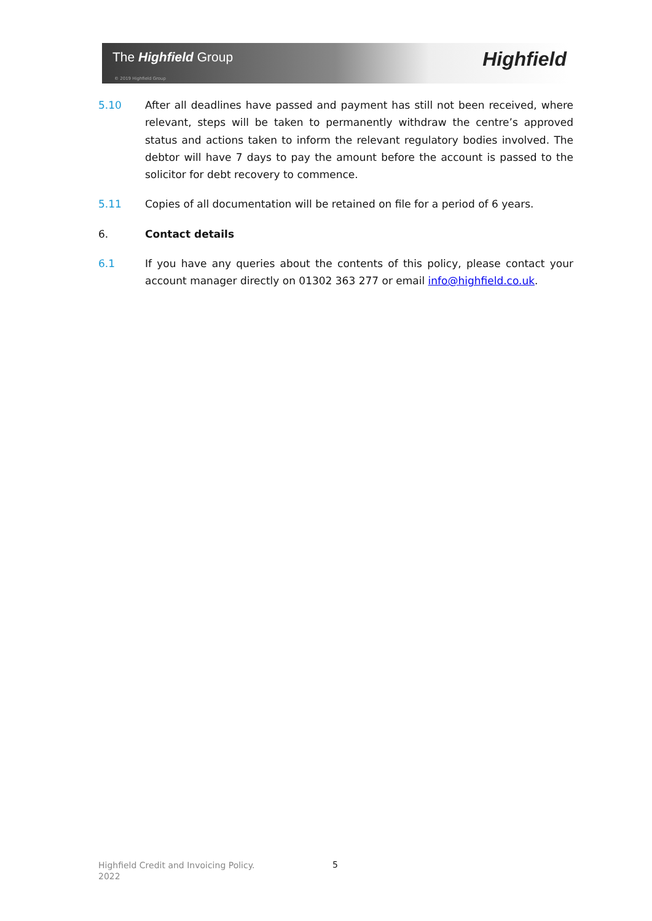The Highfield Group
© 2019 Highfield Group
Highfield
5.10 After all deadlines have passed and payment has still not been received, where relevant, steps will be taken to permanently withdraw the centre’s approved status and actions taken to inform the relevant regulatory bodies involved. The debtor will have 7 days to pay the amount before the account is passed to the solicitor for debt recovery to commence.
5.11 Copies of all documentation will be retained on file for a period of 6 years.
6. Contact details
6.1 If you have any queries about the contents of this policy, please contact your account manager directly on 01302 363 277 or email info@highfield.co.uk.
Highfield Credit and Invoicing Policy.
2022
5